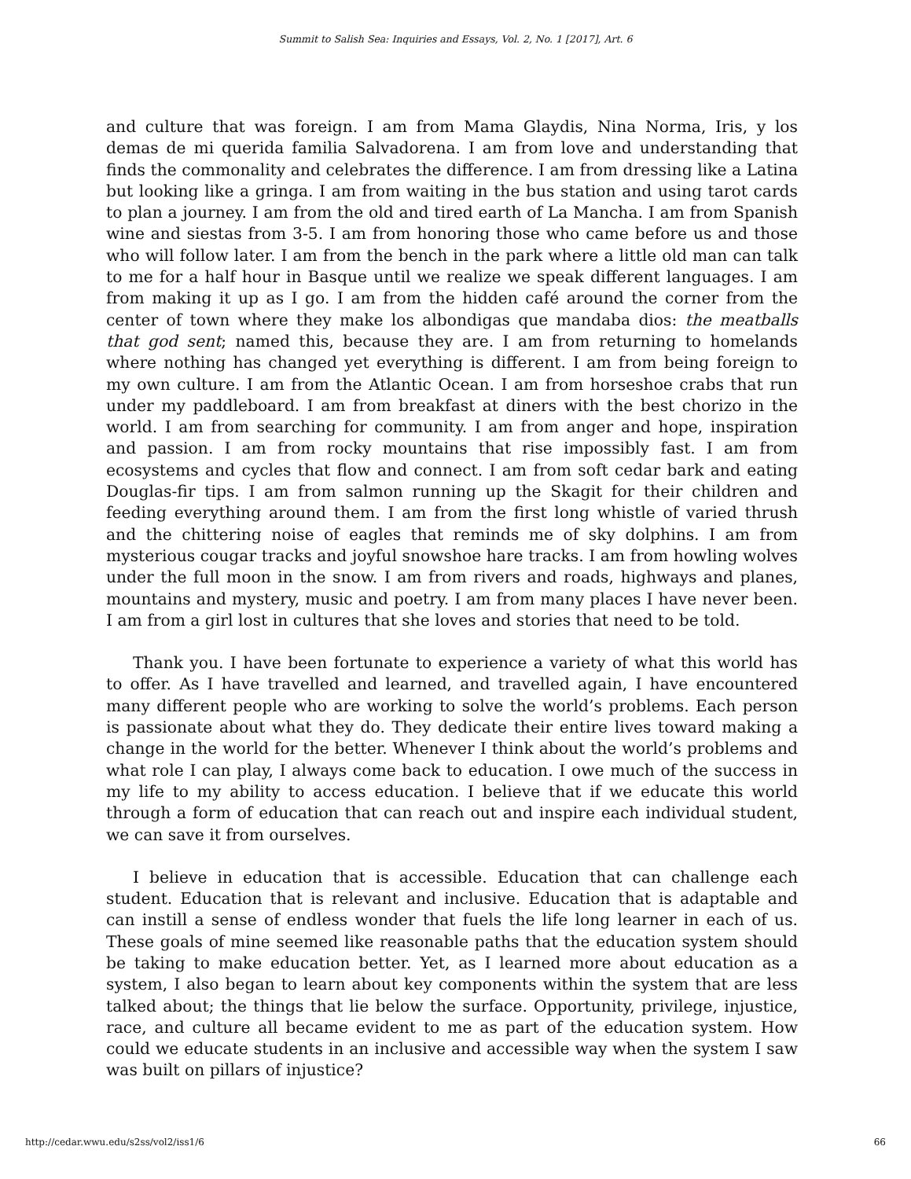Summit to Salish Sea: Inquiries and Essays, Vol. 2, No. 1 [2017], Art. 6
and culture that was foreign. I am from Mama Glaydis, Nina Norma, Iris, y los demas de mi querida familia Salvadorena. I am from love and understanding that finds the commonality and celebrates the difference. I am from dressing like a Latina but looking like a gringa. I am from waiting in the bus station and using tarot cards to plan a journey. I am from the old and tired earth of La Mancha. I am from Spanish wine and siestas from 3-5. I am from honoring those who came before us and those who will follow later. I am from the bench in the park where a little old man can talk to me for a half hour in Basque until we realize we speak different languages. I am from making it up as I go. I am from the hidden café around the corner from the center of town where they make los albondigas que mandaba dios: the meatballs that god sent; named this, because they are. I am from returning to homelands where nothing has changed yet everything is different. I am from being foreign to my own culture. I am from the Atlantic Ocean. I am from horseshoe crabs that run under my paddleboard. I am from breakfast at diners with the best chorizo in the world. I am from searching for community. I am from anger and hope, inspiration and passion. I am from rocky mountains that rise impossibly fast. I am from ecosystems and cycles that flow and connect. I am from soft cedar bark and eating Douglas-fir tips. I am from salmon running up the Skagit for their children and feeding everything around them. I am from the first long whistle of varied thrush and the chittering noise of eagles that reminds me of sky dolphins. I am from mysterious cougar tracks and joyful snowshoe hare tracks. I am from howling wolves under the full moon in the snow. I am from rivers and roads, highways and planes, mountains and mystery, music and poetry. I am from many places I have never been. I am from a girl lost in cultures that she loves and stories that need to be told.
Thank you. I have been fortunate to experience a variety of what this world has to offer. As I have travelled and learned, and travelled again, I have encountered many different people who are working to solve the world’s problems. Each person is passionate about what they do. They dedicate their entire lives toward making a change in the world for the better. Whenever I think about the world’s problems and what role I can play, I always come back to education. I owe much of the success in my life to my ability to access education. I believe that if we educate this world through a form of education that can reach out and inspire each individual student, we can save it from ourselves.
I believe in education that is accessible. Education that can challenge each student. Education that is relevant and inclusive. Education that is adaptable and can instill a sense of endless wonder that fuels the life long learner in each of us. These goals of mine seemed like reasonable paths that the education system should be taking to make education better. Yet, as I learned more about education as a system, I also began to learn about key components within the system that are less talked about; the things that lie below the surface. Opportunity, privilege, injustice, race, and culture all became evident to me as part of the education system. How could we educate students in an inclusive and accessible way when the system I saw was built on pillars of injustice?
http://cedar.wwu.edu/s2ss/vol2/iss1/6 66